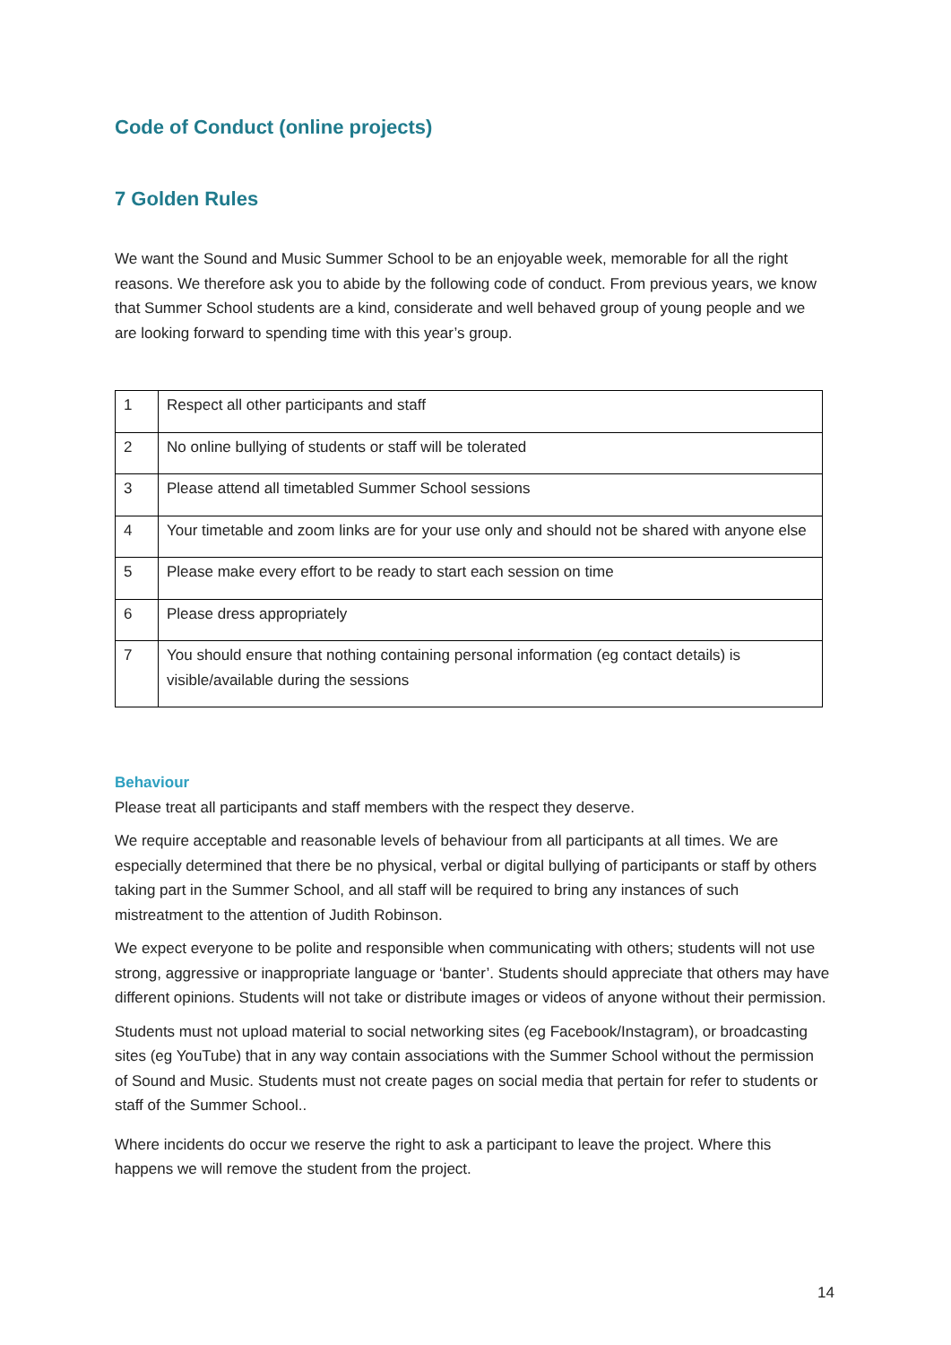Code of Conduct (online projects)
7 Golden Rules
We want the Sound and Music Summer School to be an enjoyable week, memorable for all the right reasons. We therefore ask you to abide by the following code of conduct. From previous years, we know that Summer School students are a kind, considerate and well behaved group of young people and we are looking forward to spending time with this year’s group.
| 1 | Respect all other participants and staff |
| 2 | No online bullying of students or staff will be tolerated |
| 3 | Please attend all timetabled Summer School sessions |
| 4 | Your timetable and zoom links are for your use only and should not be shared with anyone else |
| 5 | Please make every effort to be ready to start each session on time |
| 6 | Please dress appropriately |
| 7 | You should ensure that nothing containing personal information (eg contact details) is visible/available during the sessions |
Behaviour
Please treat all participants and staff members with the respect they deserve.
We require acceptable and reasonable levels of behaviour from all participants at all times. We are especially determined that there be no physical, verbal or digital bullying of participants or staff by others taking part in the Summer School, and all staff will be required to bring any instances of such mistreatment to the attention of Judith Robinson.
We expect everyone to be polite and responsible when communicating with others; students will not use strong, aggressive or inappropriate language or ‘banter’. Students should appreciate that others may have different opinions. Students will not take or distribute images or videos of anyone without their permission.
Students must not upload material to social networking sites (eg Facebook/Instagram), or broadcasting sites (eg YouTube) that in any way contain associations with the Summer School without the permission of Sound and Music. Students must not create pages on social media that pertain for refer to students or staff of the Summer School..
Where incidents do occur we reserve the right to ask a participant to leave the project. Where this happens we will remove the student from the project.
14